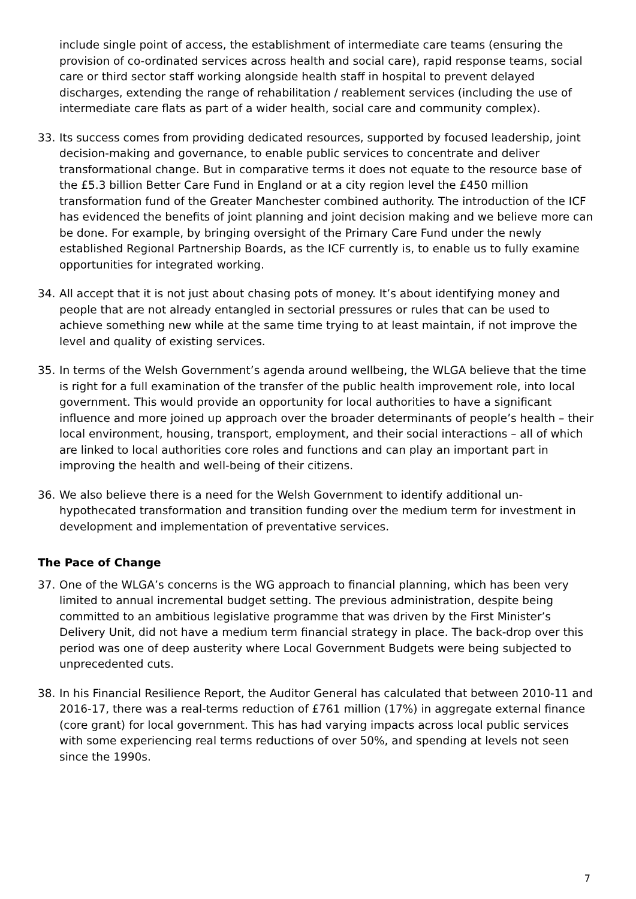include single point of access, the establishment of intermediate care teams (ensuring the provision of co-ordinated services across health and social care), rapid response teams, social care or third sector staff working alongside health staff in hospital to prevent delayed discharges, extending the range of rehabilitation / reablement services (including the use of intermediate care flats as part of a wider health, social care and community complex).
33. Its success comes from providing dedicated resources, supported by focused leadership, joint decision-making and governance, to enable public services to concentrate and deliver transformational change. But in comparative terms it does not equate to the resource base of the £5.3 billion Better Care Fund in England or at a city region level the £450 million transformation fund of the Greater Manchester combined authority. The introduction of the ICF has evidenced the benefits of joint planning and joint decision making and we believe more can be done. For example, by bringing oversight of the Primary Care Fund under the newly established Regional Partnership Boards, as the ICF currently is, to enable us to fully examine opportunities for integrated working.
34. All accept that it is not just about chasing pots of money. It’s about identifying money and people that are not already entangled in sectorial pressures or rules that can be used to achieve something new while at the same time trying to at least maintain, if not improve the level and quality of existing services.
35. In terms of the Welsh Government’s agenda around wellbeing, the WLGA believe that the time is right for a full examination of the transfer of the public health improvement role, into local government. This would provide an opportunity for local authorities to have a significant influence and more joined up approach over the broader determinants of people’s health – their local environment, housing, transport, employment, and their social interactions – all of which are linked to local authorities core roles and functions and can play an important part in improving the health and well-being of their citizens.
36. We also believe there is a need for the Welsh Government to identify additional un-hypothecated transformation and transition funding over the medium term for investment in development and implementation of preventative services.
The Pace of Change
37. One of the WLGA’s concerns is the WG approach to financial planning, which has been very limited to annual incremental budget setting. The previous administration, despite being committed to an ambitious legislative programme that was driven by the First Minister’s Delivery Unit, did not have a medium term financial strategy in place. The back-drop over this period was one of deep austerity where Local Government Budgets were being subjected to unprecedented cuts.
38. In his Financial Resilience Report, the Auditor General has calculated that between 2010-11 and 2016-17, there was a real-terms reduction of £761 million (17%) in aggregate external finance (core grant) for local government. This has had varying impacts across local public services with some experiencing real terms reductions of over 50%, and spending at levels not seen since the 1990s.
7